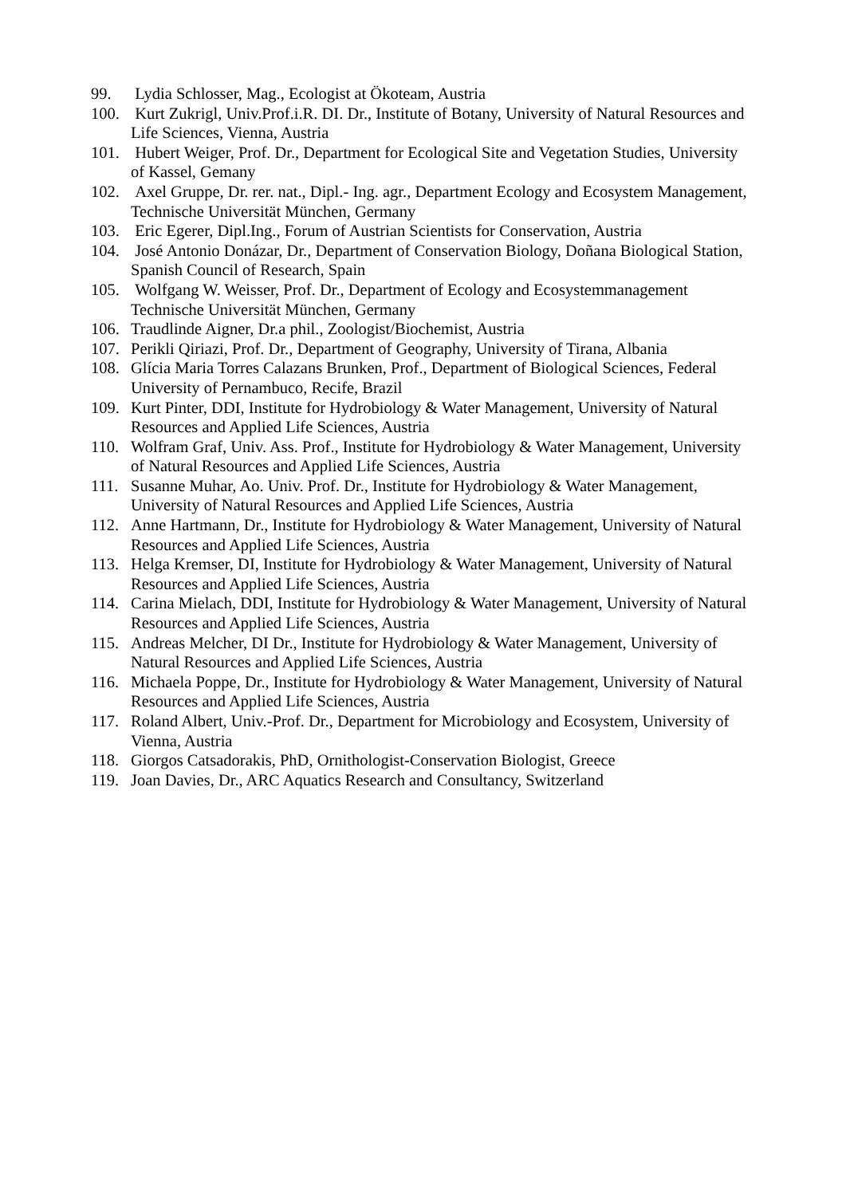99. Lydia Schlosser, Mag., Ecologist at Ökoteam, Austria
100. Kurt Zukrigl, Univ.Prof.i.R. DI. Dr., Institute of Botany, University of Natural Resources and Life Sciences, Vienna, Austria
101. Hubert Weiger, Prof. Dr., Department for Ecological Site and Vegetation Studies, University of Kassel, Gemany
102. Axel Gruppe, Dr. rer. nat., Dipl.- Ing. agr., Department Ecology and Ecosystem Management, Technische Universität München, Germany
103. Eric Egerer, Dipl.Ing., Forum of Austrian Scientists for Conservation, Austria
104. José Antonio Donázar, Dr., Department of Conservation Biology, Doñana Biological Station, Spanish Council of Research, Spain
105. Wolfgang W. Weisser, Prof. Dr., Department of Ecology and Ecosystemmanagement Technische Universität München, Germany
106. Traudlinde Aigner, Dr.a phil., Zoologist/Biochemist, Austria
107. Perikli Qiriazi, Prof. Dr., Department of Geography, University of Tirana, Albania
108. Glícia Maria Torres Calazans Brunken, Prof., Department of Biological Sciences, Federal University of Pernambuco, Recife, Brazil
109. Kurt Pinter, DDI, Institute for Hydrobiology & Water Management, University of Natural Resources and Applied Life Sciences, Austria
110. Wolfram Graf, Univ. Ass. Prof., Institute for Hydrobiology & Water Management, University of Natural Resources and Applied Life Sciences, Austria
111. Susanne Muhar, Ao. Univ. Prof. Dr., Institute for Hydrobiology & Water Management, University of Natural Resources and Applied Life Sciences, Austria
112. Anne Hartmann, Dr., Institute for Hydrobiology & Water Management, University of Natural Resources and Applied Life Sciences, Austria
113. Helga Kremser, DI, Institute for Hydrobiology & Water Management, University of Natural Resources and Applied Life Sciences, Austria
114. Carina Mielach, DDI, Institute for Hydrobiology & Water Management, University of Natural Resources and Applied Life Sciences, Austria
115. Andreas Melcher, DI Dr., Institute for Hydrobiology & Water Management, University of Natural Resources and Applied Life Sciences, Austria
116. Michaela Poppe, Dr., Institute for Hydrobiology & Water Management, University of Natural Resources and Applied Life Sciences, Austria
117. Roland Albert, Univ.-Prof. Dr., Department for Microbiology and Ecosystem, University of Vienna, Austria
118. Giorgos Catsadorakis, PhD, Ornithologist-Conservation Biologist, Greece
119. Joan Davies, Dr., ARC Aquatics Research and Consultancy, Switzerland